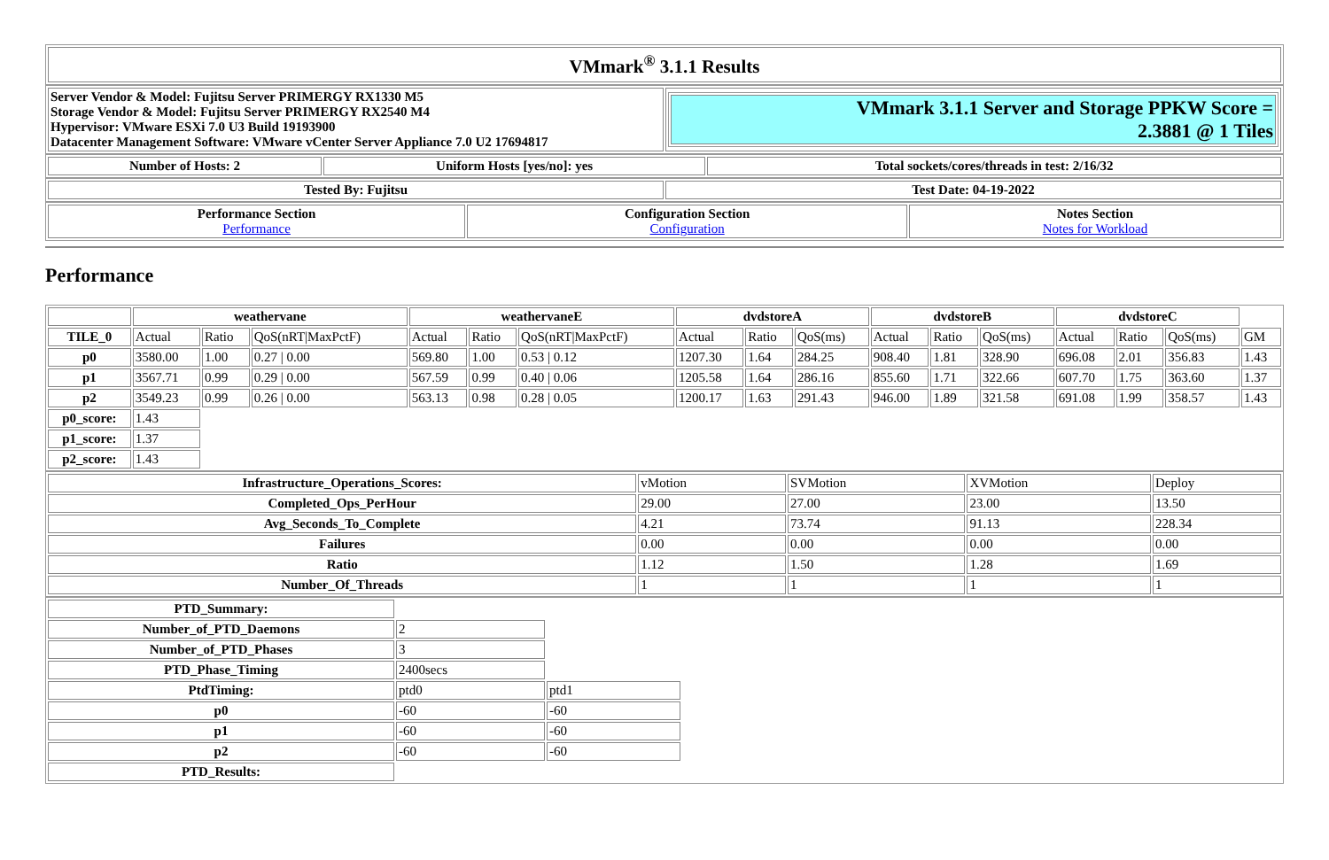| VMmark<sup>®</sup> 3.1.1 Results |
| --- |
| Server Vendor & Model: Fujitsu Server PRIMERGY RX1330 M5 Storage Vendor & Model: Fujitsu Server PRIMERGY RX2540 M4 Hypervisor: VMware ESXi 7.0 U3 Build 19193900 Datacenter Management Software: VMware vCenter Server Appliance 7.0 U2 17694817 | / VMmark 3.1.1 Server and Storage PPKW Score = 2.3881 @ 1 Tiles / |
| Number of Hosts: 2 | Uniform Hosts [yes/no]: yes | Total sockets/cores/threads in test: 2/16/32 |
| --- | --- | --- |
| Tested By: Fujitsu | Test Date: 04-19-2022 |
| --- | --- |
| Performance Section Performance | Configuration Section Configuration | Notes Section Notes for Workload |
| --- | --- | --- |
Performance
| | weathervane | | | weathervaneE | | | dvdstoreA | | | dvdstoreB | | | dvdstoreC | | | |
| --- | --- | --- | --- | --- | --- | --- | --- | --- | --- | --- | --- | --- | --- | --- | --- | --- |
| TILE_0 | Actual | Ratio | QoS(nRT/MaxPctF) | Actual | Ratio | QoS(nRT/MaxPctF) | Actual | Ratio | QoS(ms) | Actual | Ratio | QoS(ms) | Actual | Ratio | QoS(ms) | GM |
| p0 | 3580.00 | 1.00 | 0.27 / 0.00 | 569.80 | 1.00 | 0.53 / 0.12 | 1207.30 | 1.64 | 284.25 | 908.40 | 1.81 | 328.90 | 696.08 | 2.01 | 356.83 | 1.43 |
| p1 | 3567.71 | 0.99 | 0.29 / 0.00 | 567.59 | 0.99 | 0.40 / 0.06 | 1205.58 | 1.64 | 286.16 | 855.60 | 1.71 | 322.66 | 607.70 | 1.75 | 363.60 | 1.37 |
| p2 | 3549.23 | 0.99 | 0.26 / 0.00 | 563.13 | 0.98 | 0.28 / 0.05 | 1200.17 | 1.63 | 291.43 | 946.00 | 1.89 | 321.58 | 691.08 | 1.99 | 358.57 | 1.43 |
| p0_score: | 1.43 | | | | | | | | | | | | | | | |
| p1_score: | 1.37 | | | | | | | | | | | | | | | |
| p2_score: | 1.43 | | | | | | | | | | | | | | | |
| Infrastructure_Operations_Scores: | vMotion | SVMotion | XVMotion | Deploy |
| Completed_Ops_PerHour | 29.00 | 27.00 | 23.00 | 13.50 |
| Avg_Seconds_To_Complete | 4.21 | 73.74 | 91.13 | 228.34 |
| Failures | 0.00 | 0.00 | 0.00 | 0.00 |
| Ratio | 1.12 | 1.50 | 1.28 | 1.69 |
| Number_Of_Threads | 1 | 1 | 1 | 1 |
| PTD_Summary: | | | |
| Number_of_PTD_Daemons | 2 | | |
| Number_of_PTD_Phases | 3 | | |
| PTD_Phase_Timing | 2400secs | | |
| PtdTiming: | ptd0 | ptd1 | |
| p0 | -60 | -60 | |
| p1 | -60 | -60 | |
| p2 | -60 | -60 | |
| PTD_Results: | | | |